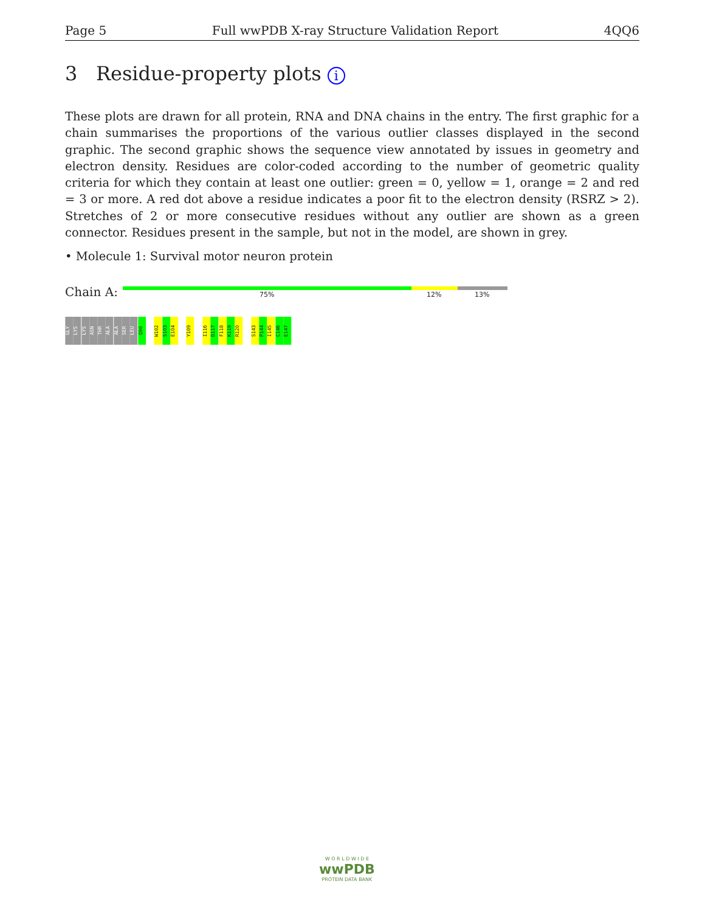Page 5 Full wwPDB X-ray Structure Validation Report 4QQ6
3 Residue-property plots i
These plots are drawn for all protein, RNA and DNA chains in the entry. The first graphic for a chain summarises the proportions of the various outlier classes displayed in the second graphic. The second graphic shows the sequence view annotated by issues in geometry and electron density. Residues are color-coded according to the number of geometric quality criteria for which they contain at least one outlier: green = 0, yellow = 1, orange = 2 and red = 3 or more. A red dot above a residue indicates a poor fit to the electron density (RSRZ > 2). Stretches of 2 or more consecutive residues without any outlier are shown as a green connector. Residues present in the sample, but not in the model, are shown in grey.
• Molecule 1: Survival motor neuron protein
Chain A: 75% 12% 13%
GLY
LYS
LYS
ASN
THR
ALA
ALA
SER
LEU
Q90
W102
S103
E104
Y109
I116
D117
F118
K119
R120
S143
P144
I145
C146
E147
W O R L D W I D E
wwPDB
PROTEIN DATA BANK